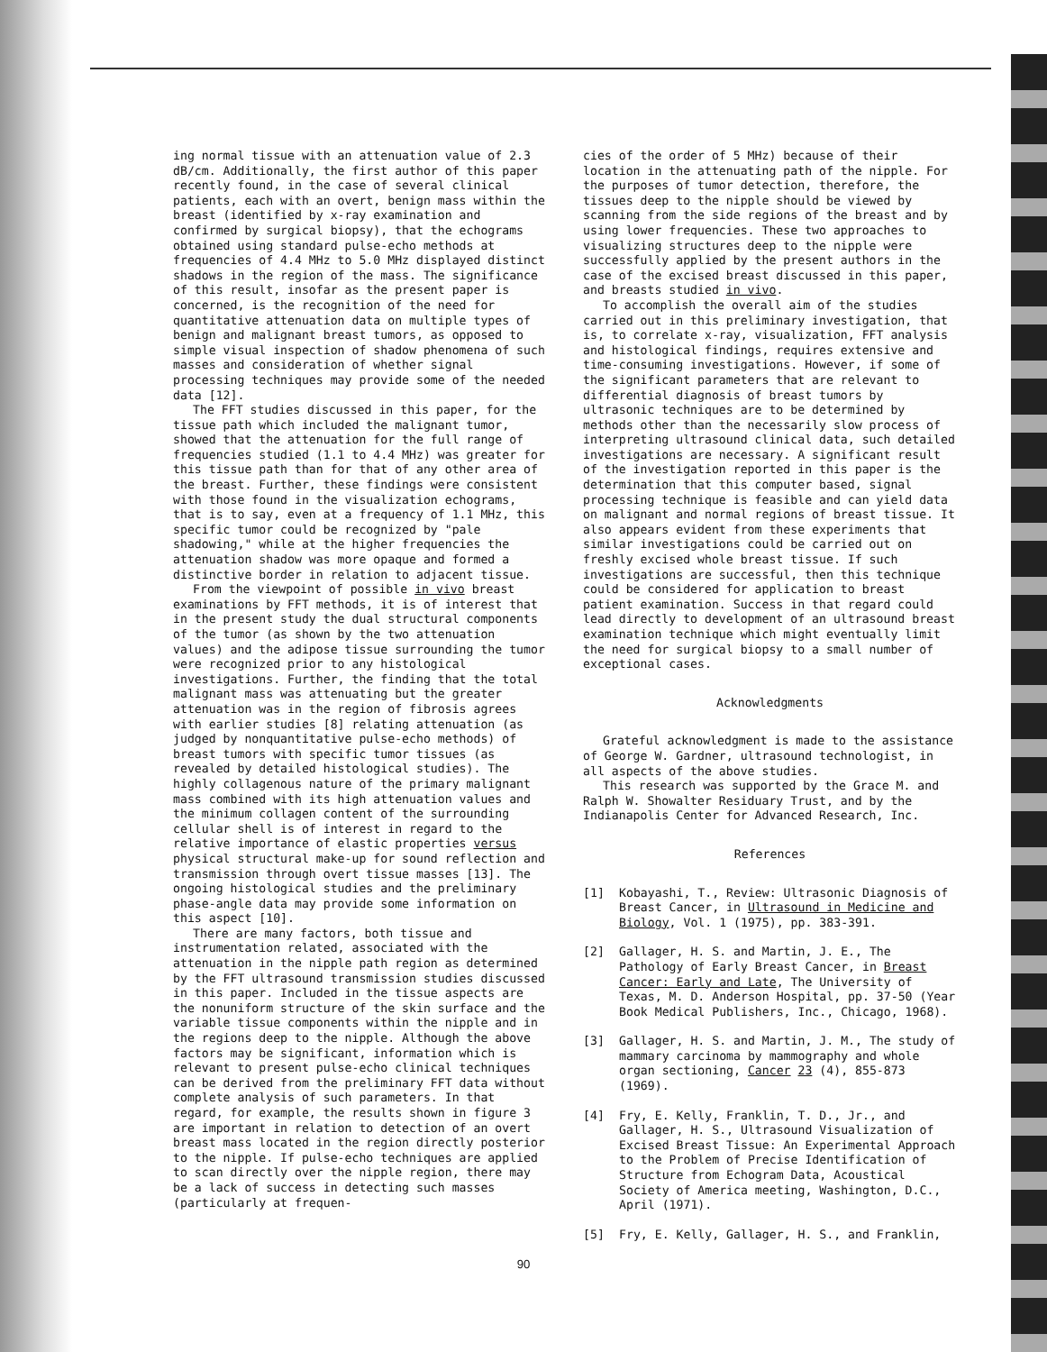ing normal tissue with an attenuation value of 2.3 dB/cm. Additionally, the first author of this paper recently found, in the case of several clinical patients, each with an overt, benign mass within the breast (identified by x-ray examination and confirmed by surgical biopsy), that the echograms obtained using standard pulse-echo methods at frequencies of 4.4 MHz to 5.0 MHz displayed distinct shadows in the region of the mass. The significance of this result, insofar as the present paper is concerned, is the recognition of the need for quantitative attenuation data on multiple types of benign and malignant breast tumors, as opposed to simple visual inspection of shadow phenomena of such masses and consideration of whether signal processing techniques may provide some of the needed data [12].
The FFT studies discussed in this paper, for the tissue path which included the malignant tumor, showed that the attenuation for the full range of frequencies studied (1.1 to 4.4 MHz) was greater for this tissue path than for that of any other area of the breast. Further, these findings were consistent with those found in the visualization echograms, that is to say, even at a frequency of 1.1 MHz, this specific tumor could be recognized by "pale shadowing," while at the higher frequencies the attenuation shadow was more opaque and formed a distinctive border in relation to adjacent tissue.
From the viewpoint of possible in vivo breast examinations by FFT methods, it is of interest that in the present study the dual structural components of the tumor (as shown by the two attenuation values) and the adipose tissue surrounding the tumor were recognized prior to any histological investigations. Further, the finding that the total malignant mass was attenuating but the greater attenuation was in the region of fibrosis agrees with earlier studies [8] relating attenuation (as judged by nonquantitative pulse-echo methods) of breast tumors with specific tumor tissues (as revealed by detailed histological studies). The highly collagenous nature of the primary malignant mass combined with its high attenuation values and the minimum collagen content of the surrounding cellular shell is of interest in regard to the relative importance of elastic properties versus physical structural make-up for sound reflection and transmission through overt tissue masses [13]. The ongoing histological studies and the preliminary phase-angle data may provide some information on this aspect [10].
There are many factors, both tissue and instrumentation related, associated with the attenuation in the nipple path region as determined by the FFT ultrasound transmission studies discussed in this paper. Included in the tissue aspects are the nonuniform structure of the skin surface and the variable tissue components within the nipple and in the regions deep to the nipple. Although the above factors may be significant, information which is relevant to present pulse-echo clinical techniques can be derived from the preliminary FFT data without complete analysis of such parameters. In that regard, for example, the results shown in figure 3 are important in relation to detection of an overt breast mass located in the region directly posterior to the nipple. If pulse-echo techniques are applied to scan directly over the nipple region, there may be a lack of success in detecting such masses (particularly at frequen-
cies of the order of 5 MHz) because of their location in the attenuating path of the nipple. For the purposes of tumor detection, therefore, the tissues deep to the nipple should be viewed by scanning from the side regions of the breast and by using lower frequencies. These two approaches to visualizing structures deep to the nipple were successfully applied by the present authors in the case of the excised breast discussed in this paper, and breasts studied in vivo.
To accomplish the overall aim of the studies carried out in this preliminary investigation, that is, to correlate x-ray, visualization, FFT analysis and histological findings, requires extensive and time-consuming investigations. However, if some of the significant parameters that are relevant to differential diagnosis of breast tumors by ultrasonic techniques are to be determined by methods other than the necessarily slow process of interpreting ultrasound clinical data, such detailed investigations are necessary. A significant result of the investigation reported in this paper is the determination that this computer based, signal processing technique is feasible and can yield data on malignant and normal regions of breast tissue. It also appears evident from these experiments that similar investigations could be carried out on freshly excised whole breast tissue. If such investigations are successful, then this technique could be considered for application to breast patient examination. Success in that regard could lead directly to development of an ultrasound breast examination technique which might eventually limit the need for surgical biopsy to a small number of exceptional cases.
Acknowledgments
Grateful acknowledgment is made to the assistance of George W. Gardner, ultrasound technologist, in all aspects of the above studies.
This research was supported by the Grace M. and Ralph W. Showalter Residuary Trust, and by the Indianapolis Center for Advanced Research, Inc.
References
[1] Kobayashi, T., Review: Ultrasonic Diagnosis of Breast Cancer, in Ultrasound in Medicine and Biology, Vol. 1 (1975), pp. 383-391.
[2] Gallager, H. S. and Martin, J. E., The Pathology of Early Breast Cancer, in Breast Cancer: Early and Late, The University of Texas, M. D. Anderson Hospital, pp. 37-50 (Year Book Medical Publishers, Inc., Chicago, 1968).
[3] Gallager, H. S. and Martin, J. M., The study of mammary carcinoma by mammography and whole organ sectioning, Cancer 23 (4), 855-873 (1969).
[4] Fry, E. Kelly, Franklin, T. D., Jr., and Gallager, H. S., Ultrasound Visualization of Excised Breast Tissue: An Experimental Approach to the Problem of Precise Identification of Structure from Echogram Data, Acoustical Society of America meeting, Washington, D.C., April (1971).
[5] Fry, E. Kelly, Gallager, H. S., and Franklin,
90